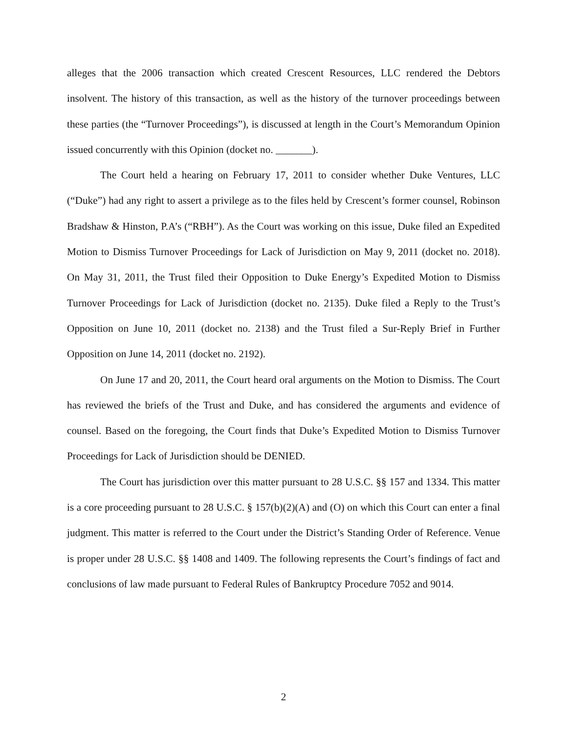alleges that the 2006 transaction which created Crescent Resources, LLC rendered the Debtors insolvent. The history of this transaction, as well as the history of the turnover proceedings between these parties (the “Turnover Proceedings”), is discussed at length in the Court’s Memorandum Opinion issued concurrently with this Opinion (docket no. _______).
The Court held a hearing on February 17, 2011 to consider whether Duke Ventures, LLC (“Duke”) had any right to assert a privilege as to the files held by Crescent’s former counsel, Robinson Bradshaw & Hinston, P.A’s (“RBH”). As the Court was working on this issue, Duke filed an Expedited Motion to Dismiss Turnover Proceedings for Lack of Jurisdiction on May 9, 2011 (docket no. 2018). On May 31, 2011, the Trust filed their Opposition to Duke Energy’s Expedited Motion to Dismiss Turnover Proceedings for Lack of Jurisdiction (docket no. 2135). Duke filed a Reply to the Trust’s Opposition on June 10, 2011 (docket no. 2138) and the Trust filed a Sur-Reply Brief in Further Opposition on June 14, 2011 (docket no. 2192).
On June 17 and 20, 2011, the Court heard oral arguments on the Motion to Dismiss. The Court has reviewed the briefs of the Trust and Duke, and has considered the arguments and evidence of counsel. Based on the foregoing, the Court finds that Duke’s Expedited Motion to Dismiss Turnover Proceedings for Lack of Jurisdiction should be DENIED.
The Court has jurisdiction over this matter pursuant to 28 U.S.C. §§ 157 and 1334. This matter is a core proceeding pursuant to 28 U.S.C. § 157(b)(2)(A) and (O) on which this Court can enter a final judgment. This matter is referred to the Court under the District’s Standing Order of Reference. Venue is proper under 28 U.S.C. §§ 1408 and 1409. The following represents the Court’s findings of fact and conclusions of law made pursuant to Federal Rules of Bankruptcy Procedure 7052 and 9014.
2